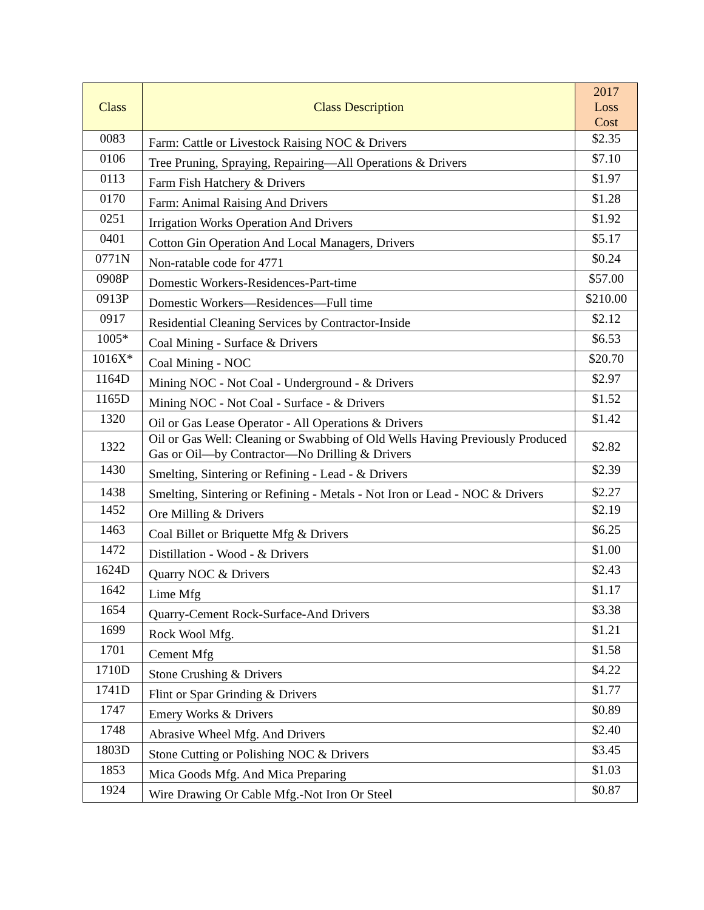| Class | Class Description | 2017 Loss Cost |
| --- | --- | --- |
| 0083 | Farm: Cattle or Livestock Raising NOC & Drivers | $2.35 |
| 0106 | Tree Pruning, Spraying, Repairing—All Operations & Drivers | $7.10 |
| 0113 | Farm Fish Hatchery & Drivers | $1.97 |
| 0170 | Farm: Animal Raising And Drivers | $1.28 |
| 0251 | Irrigation Works Operation And Drivers | $1.92 |
| 0401 | Cotton Gin Operation And Local Managers, Drivers | $5.17 |
| 0771N | Non-ratable code for 4771 | $0.24 |
| 0908P | Domestic Workers-Residences-Part-time | $57.00 |
| 0913P | Domestic Workers—Residences—Full time | $210.00 |
| 0917 | Residential Cleaning Services by Contractor-Inside | $2.12 |
| 1005* | Coal Mining - Surface & Drivers | $6.53 |
| 1016X* | Coal Mining - NOC | $20.70 |
| 1164D | Mining NOC - Not Coal - Underground - & Drivers | $2.97 |
| 1165D | Mining NOC - Not Coal - Surface - & Drivers | $1.52 |
| 1320 | Oil or Gas Lease Operator - All Operations & Drivers | $1.42 |
| 1322 | Oil or Gas Well: Cleaning or Swabbing of Old Wells Having Previously Produced Gas or Oil—by Contractor—No Drilling & Drivers | $2.82 |
| 1430 | Smelting, Sintering or Refining - Lead - & Drivers | $2.39 |
| 1438 | Smelting, Sintering or Refining - Metals - Not Iron or Lead - NOC & Drivers | $2.27 |
| 1452 | Ore Milling & Drivers | $2.19 |
| 1463 | Coal Billet or Briquette Mfg & Drivers | $6.25 |
| 1472 | Distillation - Wood - & Drivers | $1.00 |
| 1624D | Quarry NOC & Drivers | $2.43 |
| 1642 | Lime Mfg | $1.17 |
| 1654 | Quarry-Cement Rock-Surface-And Drivers | $3.38 |
| 1699 | Rock Wool Mfg. | $1.21 |
| 1701 | Cement Mfg | $1.58 |
| 1710D | Stone Crushing & Drivers | $4.22 |
| 1741D | Flint or Spar Grinding & Drivers | $1.77 |
| 1747 | Emery Works & Drivers | $0.89 |
| 1748 | Abrasive Wheel Mfg. And Drivers | $2.40 |
| 1803D | Stone Cutting or Polishing NOC & Drivers | $3.45 |
| 1853 | Mica Goods Mfg. And Mica Preparing | $1.03 |
| 1924 | Wire Drawing Or Cable Mfg.-Not Iron Or Steel | $0.87 |